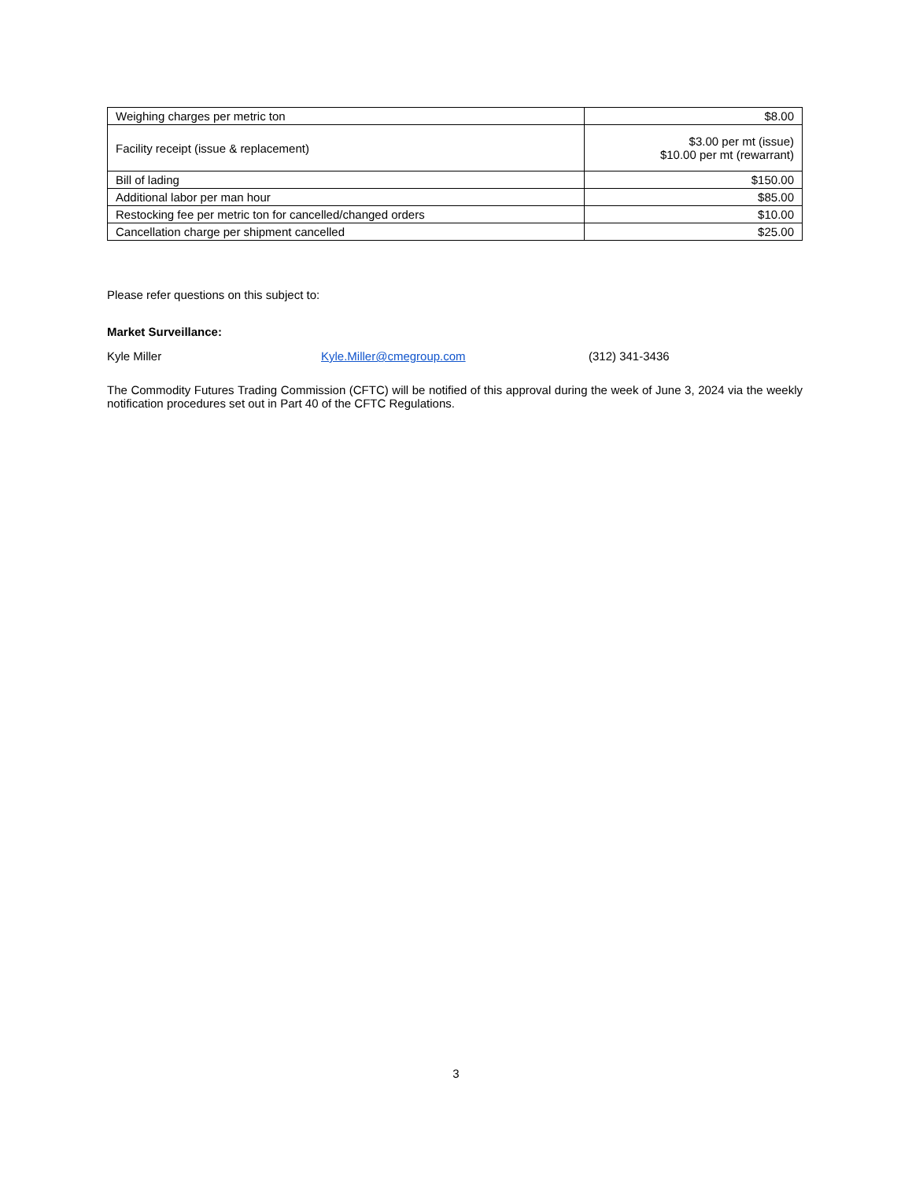| Weighing charges per metric ton | $8.00 |
| Facility receipt (issue & replacement) | $3.00 per mt (issue) $10.00 per mt (rewarrant) |
| Bill of lading | $150.00 |
| Additional labor per man hour | $85.00 |
| Restocking fee per metric ton for cancelled/changed orders | $10.00 |
| Cancellation charge per shipment cancelled | $25.00 |
Please refer questions on this subject to:
Market Surveillance:
Kyle Miller Kyle.Miller@cmegroup.com (312) 341-3436
The Commodity Futures Trading Commission (CFTC) will be notified of this approval during the week of June 3, 2024 via the weekly notification procedures set out in Part 40 of the CFTC Regulations.
3